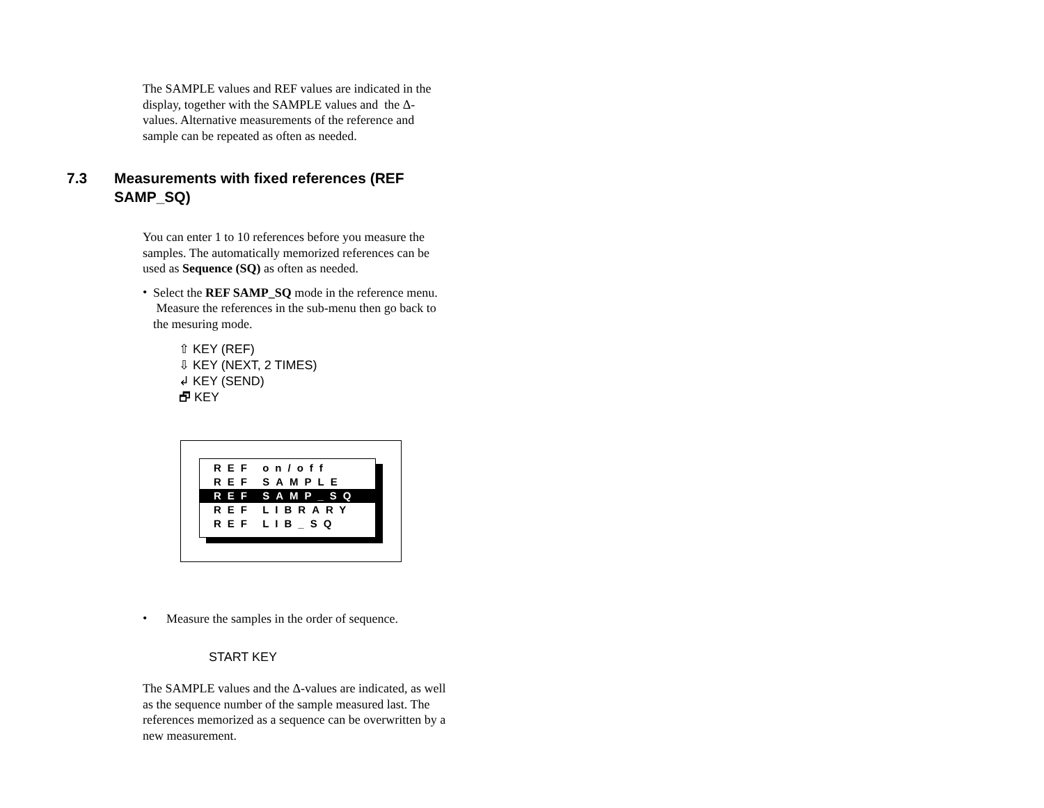The SAMPLE values and REF values are indicated in the display, together with the SAMPLE values and the Δ-values. Alternative measurements of the reference and sample can be repeated as often as needed.
7.3 Measurements with fixed references (REF
SAMP_SQ)
You can enter 1 to 10 references before you measure the samples. The automatically memorized references can be used as Sequence (SQ) as often as needed.
•
Select the REF SAMP_SQ mode in the reference menu. Measure the references in the sub-menu then go back to the mesuring mode.
⇧ KEY (REF)
⇩ KEY (NEXT, 2 TIMES)
↲ KEY (SEND)
🗗 KEY
REF on/off
REF SAMPLE
REF SAMP_SQ
REF LIBRARY
REF LIB_SQ
•
Measure the samples in the order of sequence.
START KEY
The SAMPLE values and the Δ-values are indicated, as well as the sequence number of the sample measured last. The references memorized as a sequence can be overwritten by a new measurement.